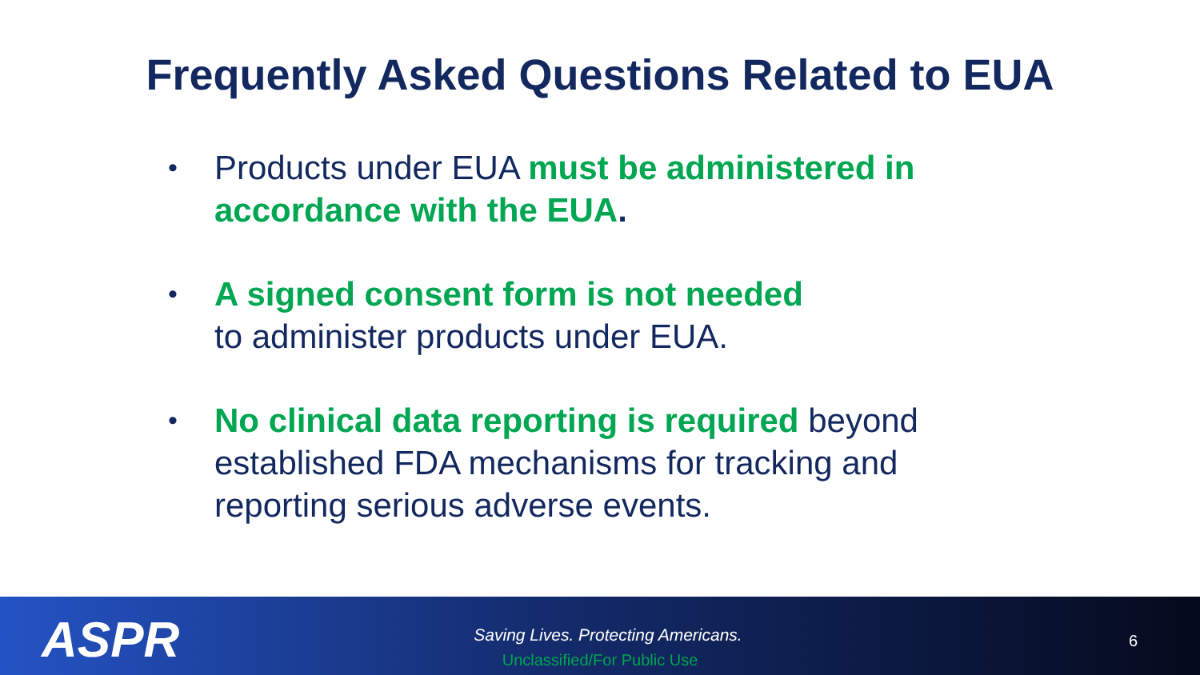Frequently Asked Questions Related to EUA
• Products under EUA must be administered in accordance with the EUA.
• A signed consent form is not needed
to administer products under EUA.
• No clinical data reporting is required beyond established FDA mechanisms for tracking and reporting serious adverse events.
ASPR
Saving Lives. Protecting Americans.
Unclassified/For Public Use
6